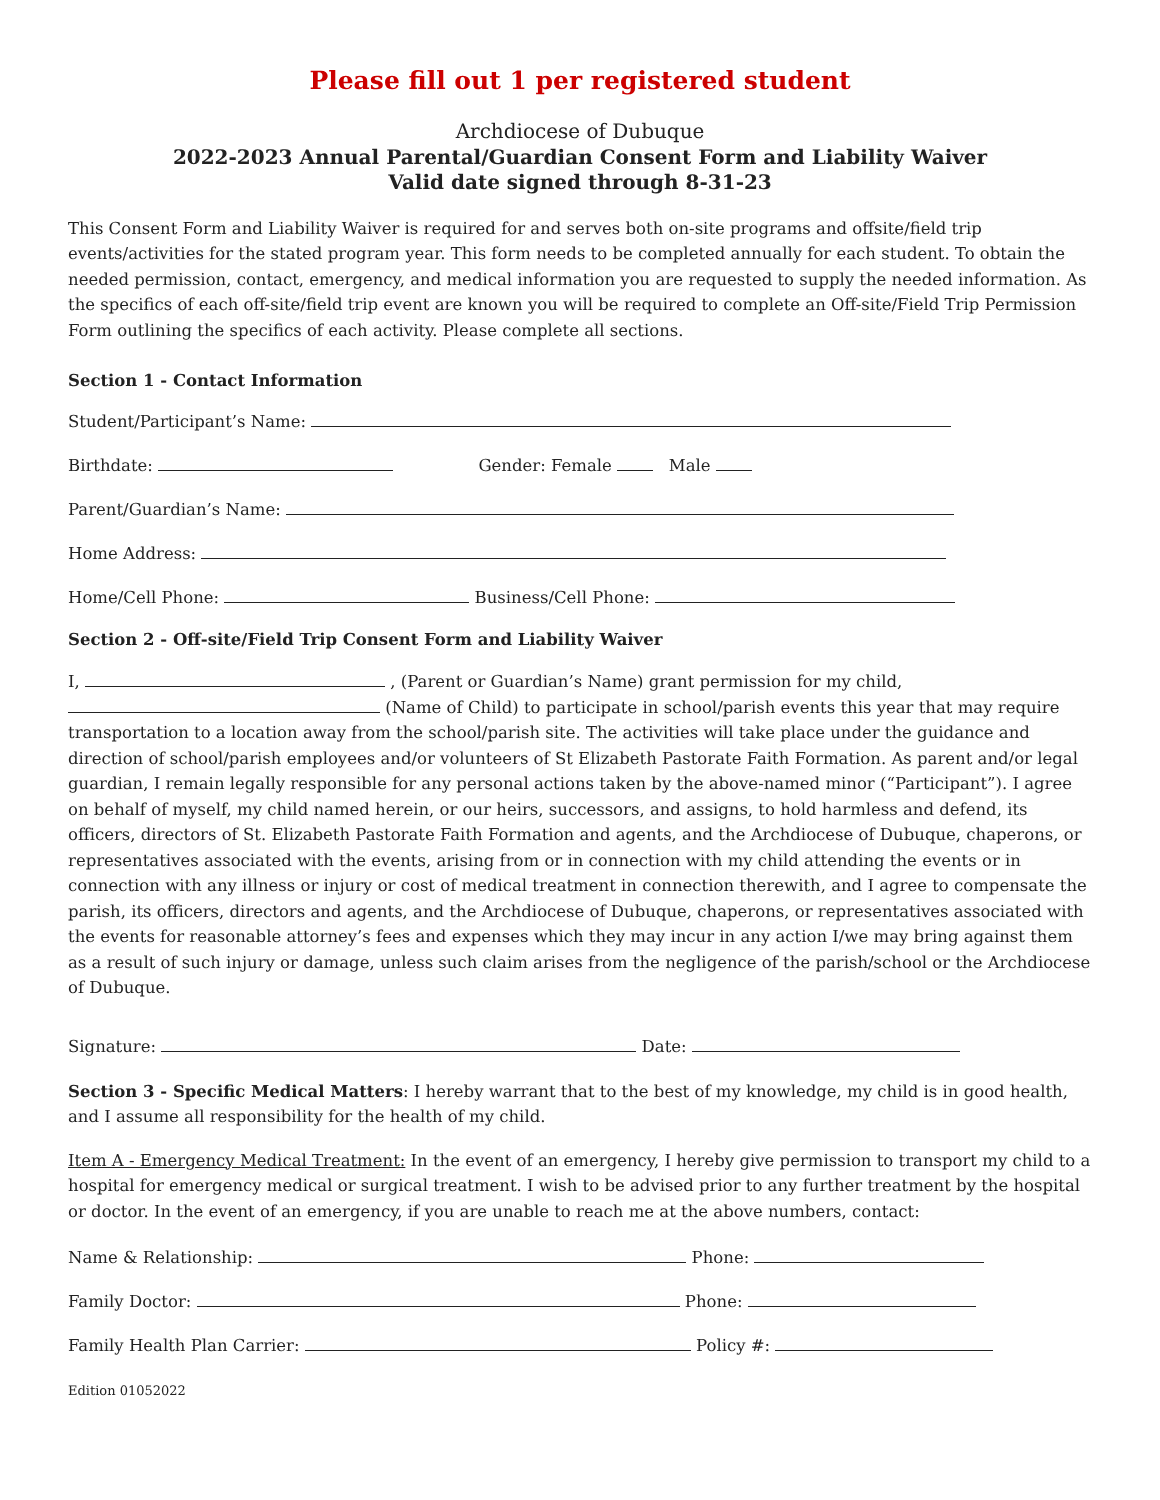Please fill out 1 per registered student
Archdiocese of Dubuque
2022-2023 Annual Parental/Guardian Consent Form and Liability Waiver
Valid date signed through 8-31-23
This Consent Form and Liability Waiver is required for and serves both on-site programs and offsite/field trip events/activities for the stated program year. This form needs to be completed annually for each student. To obtain the needed permission, contact, emergency, and medical information you are requested to supply the needed information. As the specifics of each off-site/field trip event are known you will be required to complete an Off-site/Field Trip Permission Form outlining the specifics of each activity. Please complete all sections.
Section 1 - Contact Information
Student/Participant’s Name:
Birthdate: Gender: Female Male
Parent/Guardian’s Name:
Home Address:
Home/Cell Phone: Business/Cell Phone:
Section 2 - Off-site/Field Trip Consent Form and Liability Waiver
I, , (Parent or Guardian’s Name) grant permission for my child, (Name of Child) to participate in school/parish events this year that may require transportation to a location away from the school/parish site. The activities will take place under the guidance and direction of school/parish employees and/or volunteers of St Elizabeth Pastorate Faith Formation. As parent and/or legal guardian, I remain legally responsible for any personal actions taken by the above-named minor (“Participant”). I agree on behalf of myself, my child named herein, or our heirs, successors, and assigns, to hold harmless and defend, its officers, directors of St. Elizabeth Pastorate Faith Formation and agents, and the Archdiocese of Dubuque, chaperons, or representatives associated with the events, arising from or in connection with my child attending the events or in connection with any illness or injury or cost of medical treatment in connection therewith, and I agree to compensate the parish, its officers, directors and agents, and the Archdiocese of Dubuque, chaperons, or representatives associated with the events for reasonable attorney’s fees and expenses which they may incur in any action I/we may bring against them as a result of such injury or damage, unless such claim arises from the negligence of the parish/school or the Archdiocese of Dubuque.
Signature: Date:
Section 3 - Specific Medical Matters: I hereby warrant that to the best of my knowledge, my child is in good health, and I assume all responsibility for the health of my child.
Item A - Emergency Medical Treatment: In the event of an emergency, I hereby give permission to transport my child to a hospital for emergency medical or surgical treatment. I wish to be advised prior to any further treatment by the hospital or doctor. In the event of an emergency, if you are unable to reach me at the above numbers, contact:
Name & Relationship: Phone:
Family Doctor: Phone:
Family Health Plan Carrier: Policy #:
Edition 01052022